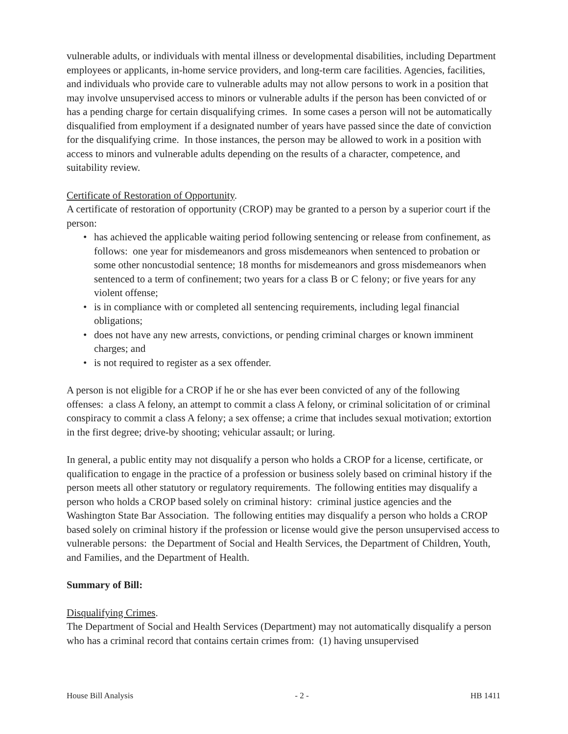vulnerable adults, or individuals with mental illness or developmental disabilities, including Department employees or applicants, in-home service providers, and long-term care facilities. Agencies, facilities, and individuals who provide care to vulnerable adults may not allow persons to work in a position that may involve unsupervised access to minors or vulnerable adults if the person has been convicted of or has a pending charge for certain disqualifying crimes. In some cases a person will not be automatically disqualified from employment if a designated number of years have passed since the date of conviction for the disqualifying crime. In those instances, the person may be allowed to work in a position with access to minors and vulnerable adults depending on the results of a character, competence, and suitability review.
Certificate of Restoration of Opportunity.
A certificate of restoration of opportunity (CROP) may be granted to a person by a superior court if the person:
• has achieved the applicable waiting period following sentencing or release from confinement, as follows: one year for misdemeanors and gross misdemeanors when sentenced to probation or some other noncustodial sentence; 18 months for misdemeanors and gross misdemeanors when sentenced to a term of confinement; two years for a class B or C felony; or five years for any violent offense;
• is in compliance with or completed all sentencing requirements, including legal financial obligations;
• does not have any new arrests, convictions, or pending criminal charges or known imminent charges; and
• is not required to register as a sex offender.
A person is not eligible for a CROP if he or she has ever been convicted of any of the following offenses: a class A felony, an attempt to commit a class A felony, or criminal solicitation of or criminal conspiracy to commit a class A felony; a sex offense; a crime that includes sexual motivation; extortion in the first degree; drive-by shooting; vehicular assault; or luring.
In general, a public entity may not disqualify a person who holds a CROP for a license, certificate, or qualification to engage in the practice of a profession or business solely based on criminal history if the person meets all other statutory or regulatory requirements. The following entities may disqualify a person who holds a CROP based solely on criminal history: criminal justice agencies and the Washington State Bar Association. The following entities may disqualify a person who holds a CROP based solely on criminal history if the profession or license would give the person unsupervised access to vulnerable persons: the Department of Social and Health Services, the Department of Children, Youth, and Families, and the Department of Health.
Summary of Bill:
Disqualifying Crimes.
The Department of Social and Health Services (Department) may not automatically disqualify a person who has a criminal record that contains certain crimes from: (1) having unsupervised
House Bill Analysis - 2 - HB 1411